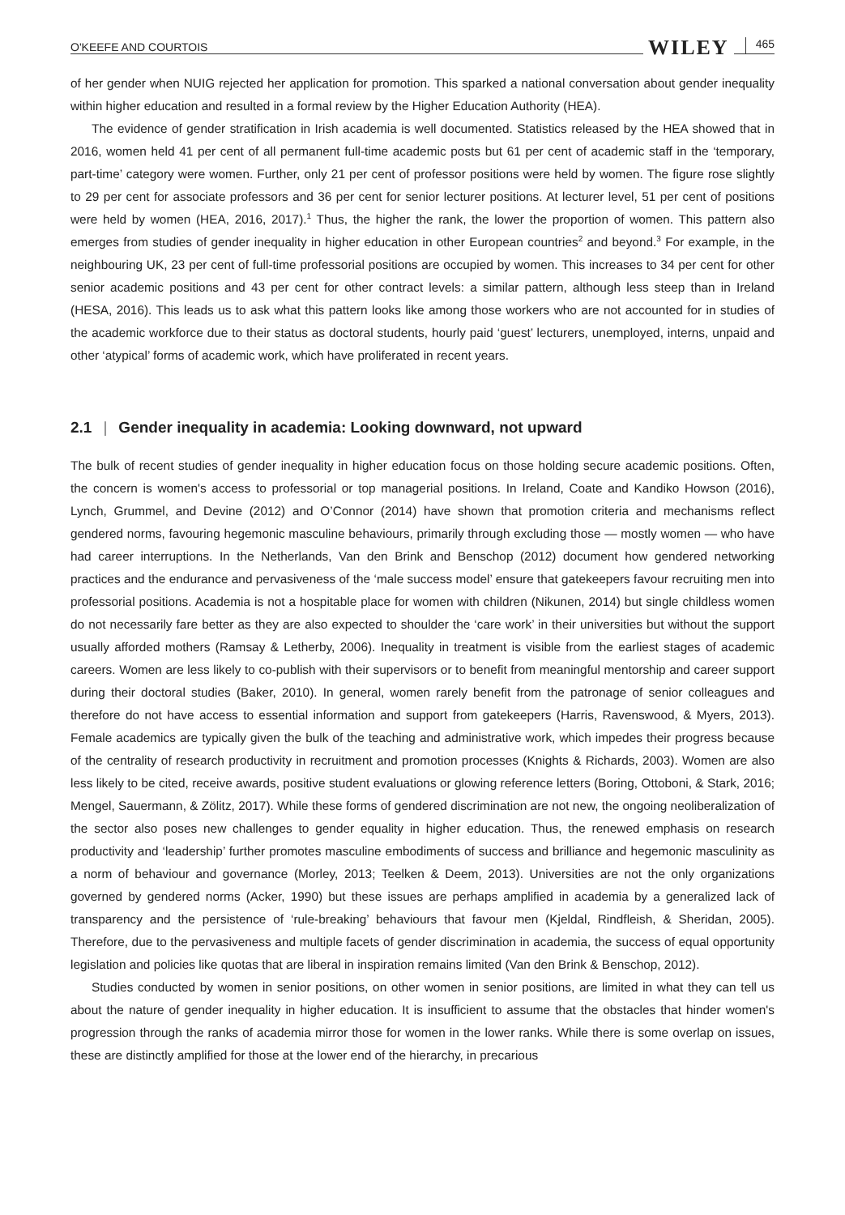O'KEEFE AND COURTOIS WILEY 465
of her gender when NUIG rejected her application for promotion. This sparked a national conversation about gender inequality within higher education and resulted in a formal review by the Higher Education Authority (HEA).
The evidence of gender stratification in Irish academia is well documented. Statistics released by the HEA showed that in 2016, women held 41 per cent of all permanent full-time academic posts but 61 per cent of academic staff in the ‘temporary, part-time’ category were women. Further, only 21 per cent of professor positions were held by women. The figure rose slightly to 29 per cent for associate professors and 36 per cent for senior lecturer positions. At lecturer level, 51 per cent of positions were held by women (HEA, 2016, 2017).<sup>1</sup> Thus, the higher the rank, the lower the proportion of women. This pattern also emerges from studies of gender inequality in higher education in other European countries<sup>2</sup> and beyond.<sup>3</sup> For example, in the neighbouring UK, 23 per cent of full-time professorial positions are occupied by women. This increases to 34 per cent for other senior academic positions and 43 per cent for other contract levels: a similar pattern, although less steep than in Ireland (HESA, 2016). This leads us to ask what this pattern looks like among those workers who are not accounted for in studies of the academic workforce due to their status as doctoral students, hourly paid ‘guest’ lecturers, unemployed, interns, unpaid and other ‘atypical’ forms of academic work, which have proliferated in recent years.
2.1 | Gender inequality in academia: Looking downward, not upward
The bulk of recent studies of gender inequality in higher education focus on those holding secure academic positions. Often, the concern is women's access to professorial or top managerial positions. In Ireland, Coate and Kandiko Howson (2016), Lynch, Grummel, and Devine (2012) and O’Connor (2014) have shown that promotion criteria and mechanisms reflect gendered norms, favouring hegemonic masculine behaviours, primarily through excluding those — mostly women — who have had career interruptions. In the Netherlands, Van den Brink and Benschop (2012) document how gendered networking practices and the endurance and pervasiveness of the ‘male success model’ ensure that gatekeepers favour recruiting men into professorial positions. Academia is not a hospitable place for women with children (Nikunen, 2014) but single childless women do not necessarily fare better as they are also expected to shoulder the ‘care work’ in their universities but without the support usually afforded mothers (Ramsay & Letherby, 2006). Inequality in treatment is visible from the earliest stages of academic careers. Women are less likely to co-publish with their supervisors or to benefit from meaningful mentorship and career support during their doctoral studies (Baker, 2010). In general, women rarely benefit from the patronage of senior colleagues and therefore do not have access to essential information and support from gatekeepers (Harris, Ravenswood, & Myers, 2013). Female academics are typically given the bulk of the teaching and administrative work, which impedes their progress because of the centrality of research productivity in recruitment and promotion processes (Knights & Richards, 2003). Women are also less likely to be cited, receive awards, positive student evaluations or glowing reference letters (Boring, Ottoboni, & Stark, 2016; Mengel, Sauermann, & Zölitz, 2017). While these forms of gendered discrimination are not new, the ongoing neoliberalization of the sector also poses new challenges to gender equality in higher education. Thus, the renewed emphasis on research productivity and ‘leadership’ further promotes masculine embodiments of success and brilliance and hegemonic masculinity as a norm of behaviour and governance (Morley, 2013; Teelken & Deem, 2013). Universities are not the only organizations governed by gendered norms (Acker, 1990) but these issues are perhaps amplified in academia by a generalized lack of transparency and the persistence of ‘rule-breaking’ behaviours that favour men (Kjeldal, Rindfleish, & Sheridan, 2005). Therefore, due to the pervasiveness and multiple facets of gender discrimination in academia, the success of equal opportunity legislation and policies like quotas that are liberal in inspiration remains limited (Van den Brink & Benschop, 2012).
Studies conducted by women in senior positions, on other women in senior positions, are limited in what they can tell us about the nature of gender inequality in higher education. It is insufficient to assume that the obstacles that hinder women's progression through the ranks of academia mirror those for women in the lower ranks. While there is some overlap on issues, these are distinctly amplified for those at the lower end of the hierarchy, in precarious